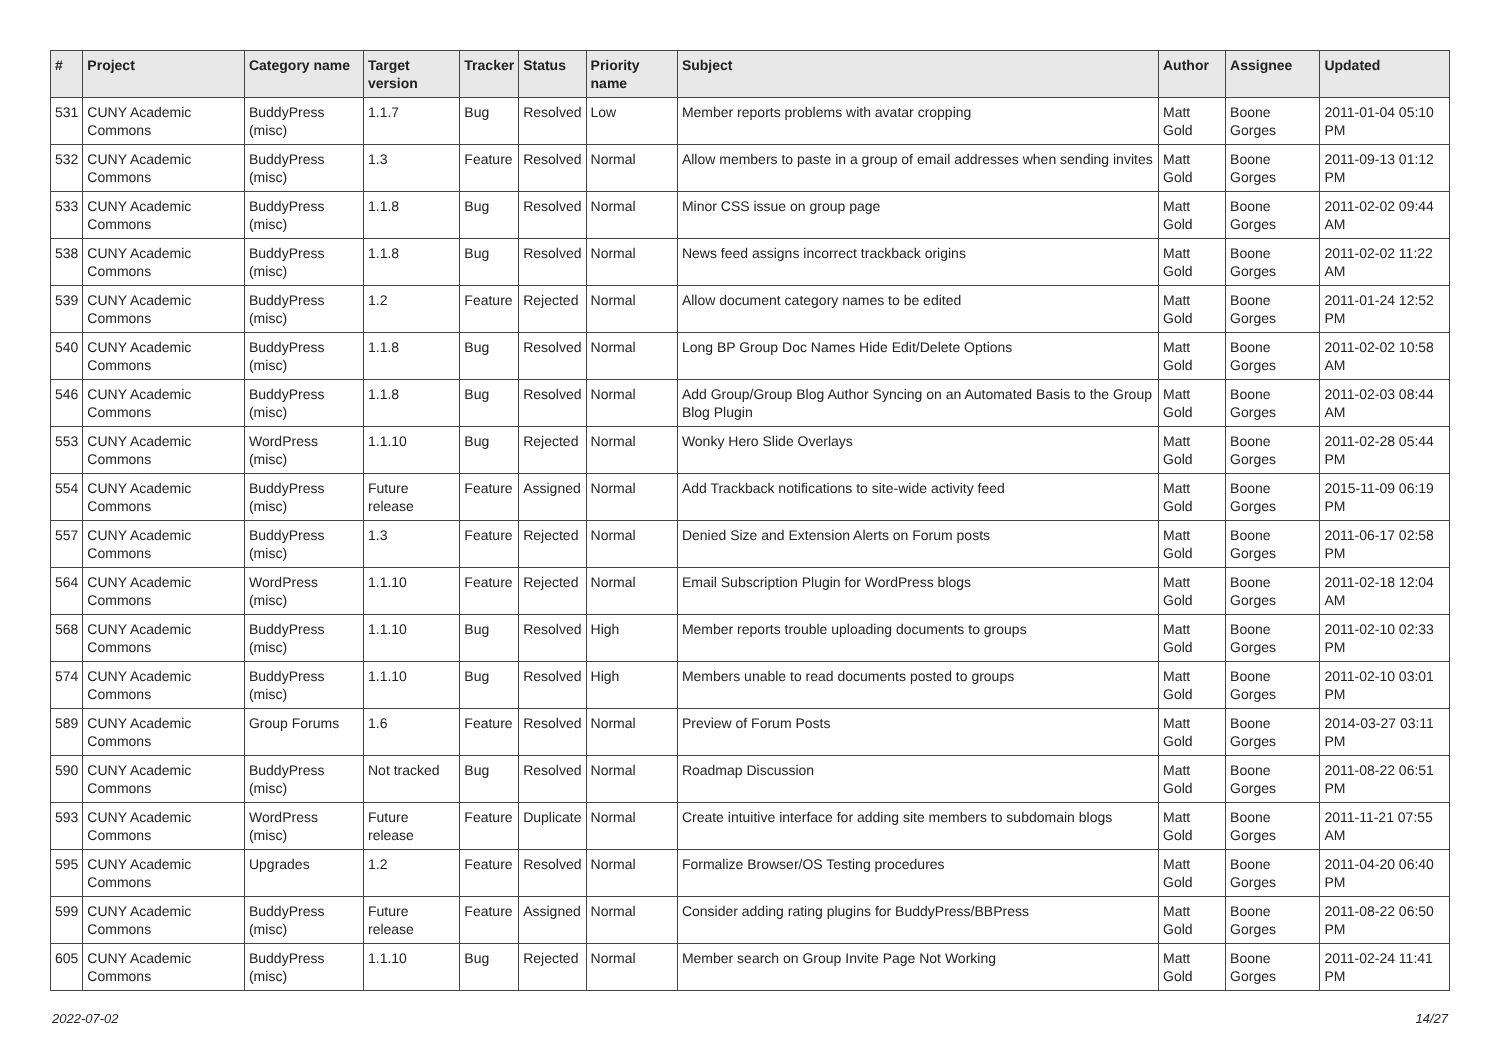| # | Project | Category name | Target version | Tracker | Status | Priority name | Subject | Author | Assignee | Updated |
| --- | --- | --- | --- | --- | --- | --- | --- | --- | --- | --- |
| 531 | CUNY Academic Commons | BuddyPress (misc) | 1.1.7 | Bug | Resolved | Low | Member reports problems with avatar cropping | Matt Gold | Boone Gorges | 2011-01-04 05:10 PM |
| 532 | CUNY Academic Commons | BuddyPress (misc) | 1.3 | Feature | Resolved | Normal | Allow members to paste in a group of email addresses when sending invites | Matt Gold | Boone Gorges | 2011-09-13 01:12 PM |
| 533 | CUNY Academic Commons | BuddyPress (misc) | 1.1.8 | Bug | Resolved | Normal | Minor CSS issue on group page | Matt Gold | Boone Gorges | 2011-02-02 09:44 AM |
| 538 | CUNY Academic Commons | BuddyPress (misc) | 1.1.8 | Bug | Resolved | Normal | News feed assigns incorrect trackback origins | Matt Gold | Boone Gorges | 2011-02-02 11:22 AM |
| 539 | CUNY Academic Commons | BuddyPress (misc) | 1.2 | Feature | Rejected | Normal | Allow document category names to be edited | Matt Gold | Boone Gorges | 2011-01-24 12:52 PM |
| 540 | CUNY Academic Commons | BuddyPress (misc) | 1.1.8 | Bug | Resolved | Normal | Long BP Group Doc Names Hide Edit/Delete Options | Matt Gold | Boone Gorges | 2011-02-02 10:58 AM |
| 546 | CUNY Academic Commons | BuddyPress (misc) | 1.1.8 | Bug | Resolved | Normal | Add Group/Group Blog Author Syncing on an Automated Basis to the Group Blog Plugin | Matt Gold | Boone Gorges | 2011-02-03 08:44 AM |
| 553 | CUNY Academic Commons | WordPress (misc) | 1.1.10 | Bug | Rejected | Normal | Wonky Hero Slide Overlays | Matt Gold | Boone Gorges | 2011-02-28 05:44 PM |
| 554 | CUNY Academic Commons | BuddyPress (misc) | Future release | Feature | Assigned | Normal | Add Trackback notifications to site-wide activity feed | Matt Gold | Boone Gorges | 2015-11-09 06:19 PM |
| 557 | CUNY Academic Commons | BuddyPress (misc) | 1.3 | Feature | Rejected | Normal | Denied Size and Extension Alerts on Forum posts | Matt Gold | Boone Gorges | 2011-06-17 02:58 PM |
| 564 | CUNY Academic Commons | WordPress (misc) | 1.1.10 | Feature | Rejected | Normal | Email Subscription Plugin for WordPress blogs | Matt Gold | Boone Gorges | 2011-02-18 12:04 AM |
| 568 | CUNY Academic Commons | BuddyPress (misc) | 1.1.10 | Bug | Resolved | High | Member reports trouble uploading documents to groups | Matt Gold | Boone Gorges | 2011-02-10 02:33 PM |
| 574 | CUNY Academic Commons | BuddyPress (misc) | 1.1.10 | Bug | Resolved | High | Members unable to read documents posted to groups | Matt Gold | Boone Gorges | 2011-02-10 03:01 PM |
| 589 | CUNY Academic Commons | Group Forums | 1.6 | Feature | Resolved | Normal | Preview of Forum Posts | Matt Gold | Boone Gorges | 2014-03-27 03:11 PM |
| 590 | CUNY Academic Commons | BuddyPress (misc) | Not tracked | Bug | Resolved | Normal | Roadmap Discussion | Matt Gold | Boone Gorges | 2011-08-22 06:51 PM |
| 593 | CUNY Academic Commons | WordPress (misc) | Future release | Feature | Duplicate | Normal | Create intuitive interface for adding site members to subdomain blogs | Matt Gold | Boone Gorges | 2011-11-21 07:55 AM |
| 595 | CUNY Academic Commons | Upgrades | 1.2 | Feature | Resolved | Normal | Formalize Browser/OS Testing procedures | Matt Gold | Boone Gorges | 2011-04-20 06:40 PM |
| 599 | CUNY Academic Commons | BuddyPress (misc) | Future release | Feature | Assigned | Normal | Consider adding rating plugins for BuddyPress/BBPress | Matt Gold | Boone Gorges | 2011-08-22 06:50 PM |
| 605 | CUNY Academic Commons | BuddyPress (misc) | 1.1.10 | Bug | Rejected | Normal | Member search on Group Invite Page Not Working | Matt Gold | Boone Gorges | 2011-02-24 11:41 PM |
2022-07-02 14/27